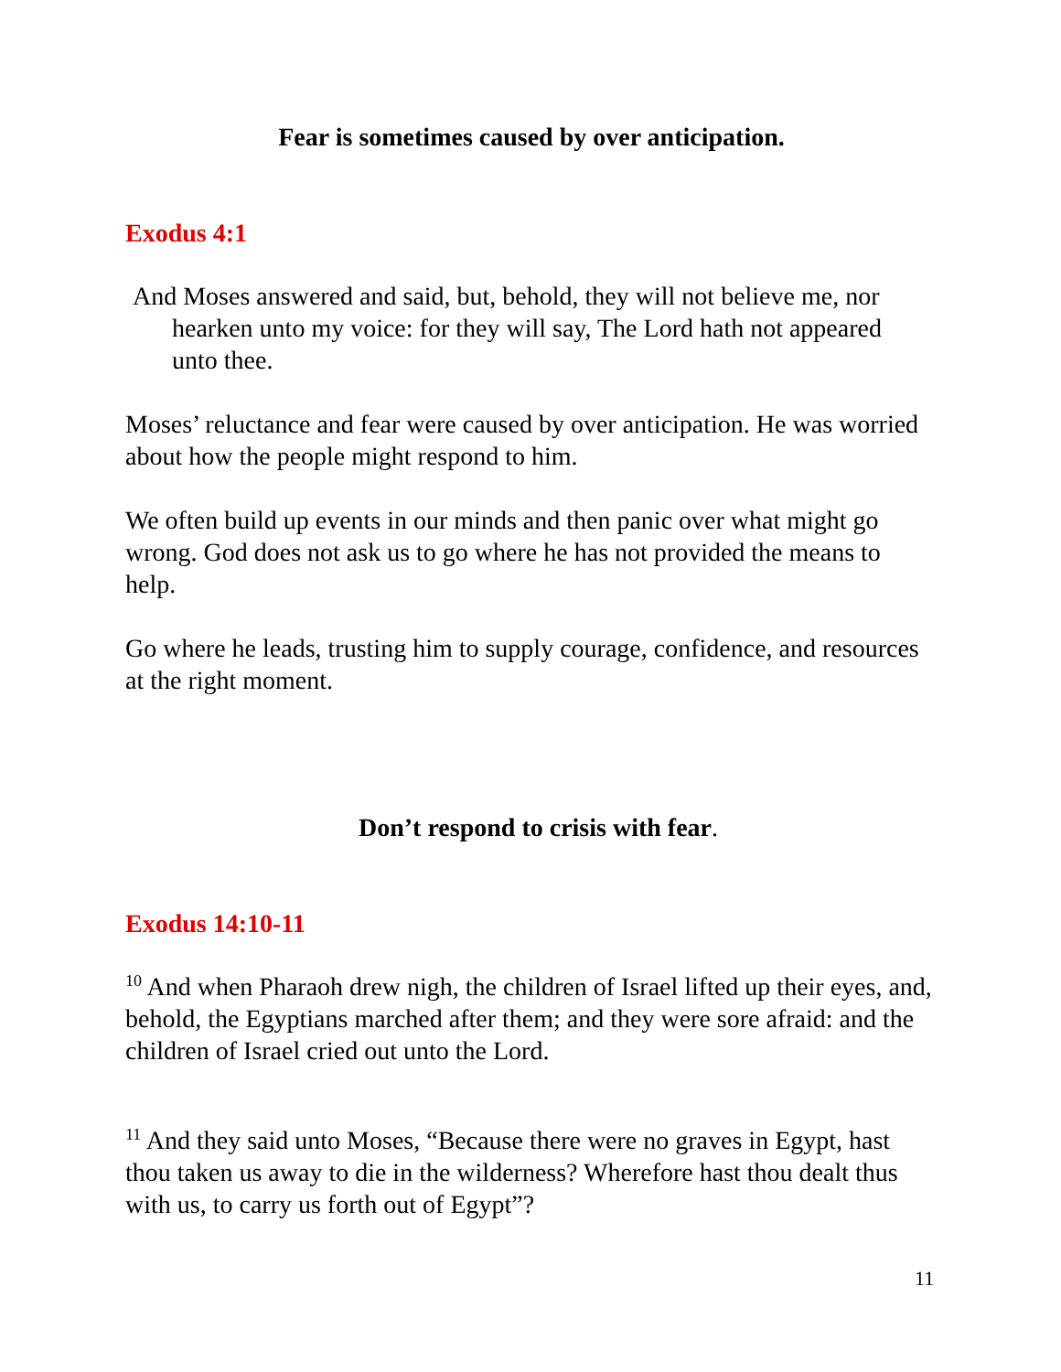Fear is sometimes caused by over anticipation.
Exodus 4:1
And Moses answered and said, but, behold, they will not believe me, nor hearken unto my voice: for they will say, The Lord hath not appeared unto thee.
Moses’ reluctance and fear were caused by over anticipation. He was worried about how the people might respond to him.
We often build up events in our minds and then panic over what might go wrong. God does not ask us to go where he has not provided the means to help.
Go where he leads, trusting him to supply courage, confidence, and resources at the right moment.
Don’t respond to crisis with fear.
Exodus 14:10-11
<sup>10</sup> And when Pharaoh drew nigh, the children of Israel lifted up their eyes, and, behold, the Egyptians marched after them; and they were sore afraid: and the children of Israel cried out unto the Lord.
<sup>11</sup> And they said unto Moses, “Because there were no graves in Egypt, hast thou taken us away to die in the wilderness? Wherefore hast thou dealt thus with us, to carry us forth out of Egypt”?
11